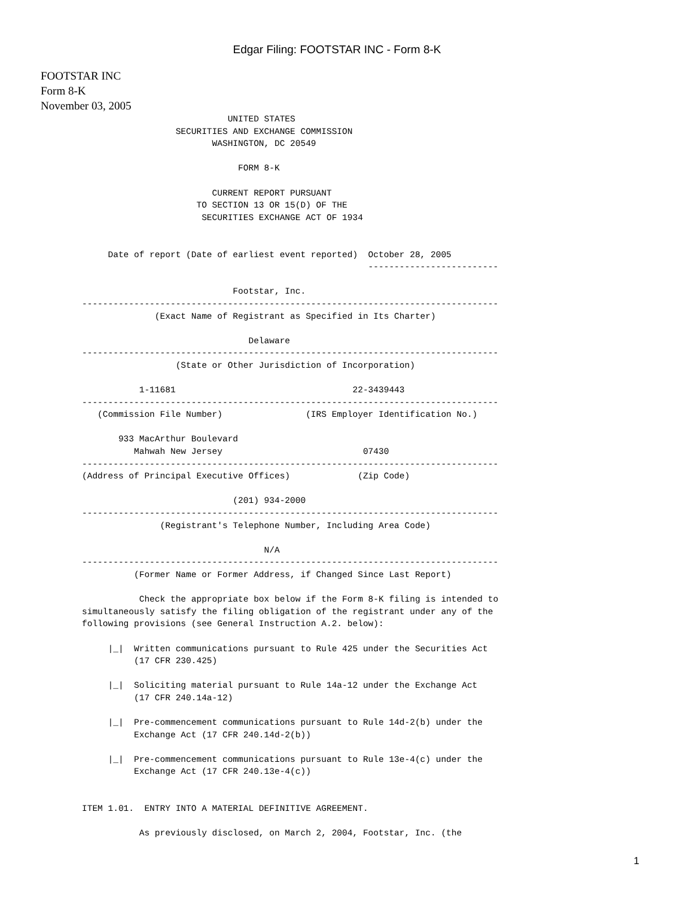Edgar Filing: FOOTSTAR INC - Form 8-K
FOOTSTAR INC
Form 8-K
November 03, 2005
                            UNITED STATES
                  SECURITIES AND EXCHANGE COMMISSION
                         WASHINGTON, DC 20549

                              FORM 8-K

                         CURRENT REPORT PURSUANT
                      TO SECTION 13 OR 15(D) OF THE
                       SECURITIES EXCHANGE ACT OF 1934


     Date of report (Date of earliest event reported)  October 28, 2005
                                                       -------------------------

                             Footstar, Inc.
--------------------------------------------------------------------------------
              (Exact Name of Registrant as Specified in Its Charter)

                                Delaware
--------------------------------------------------------------------------------
                  (State or Other Jurisdiction of Incorporation)

           1-11681                                  22-3439443
--------------------------------------------------------------------------------
   (Commission File Number)                (IRS Employer Identification No.)

       933 MacArthur Boulevard
          Mahwah New Jersey                           07430
--------------------------------------------------------------------------------
(Address of Principal Executive Offices)             (Zip Code)

                             (201) 934-2000
--------------------------------------------------------------------------------
               (Registrant's Telephone Number, Including Area Code)

                                   N/A
--------------------------------------------------------------------------------
          (Former Name or Former Address, if Changed Since Last Report)

           Check the appropriate box below if the Form 8-K filing is intended to
simultaneously satisfy the filing obligation of the registrant under any of the
following provisions (see General Instruction A.2. below):

     |_|  Written communications pursuant to Rule 425 under the Securities Act
          (17 CFR 230.425)

     |_|  Soliciting material pursuant to Rule 14a-12 under the Exchange Act
          (17 CFR 240.14a-12)

     |_|  Pre-commencement communications pursuant to Rule 14d-2(b) under the
          Exchange Act (17 CFR 240.14d-2(b))

     |_|  Pre-commencement communications pursuant to Rule 13e-4(c) under the
          Exchange Act (17 CFR 240.13e-4(c))


ITEM 1.01.  ENTRY INTO A MATERIAL DEFINITIVE AGREEMENT.

           As previously disclosed, on March 2, 2004, Footstar, Inc. (the
1